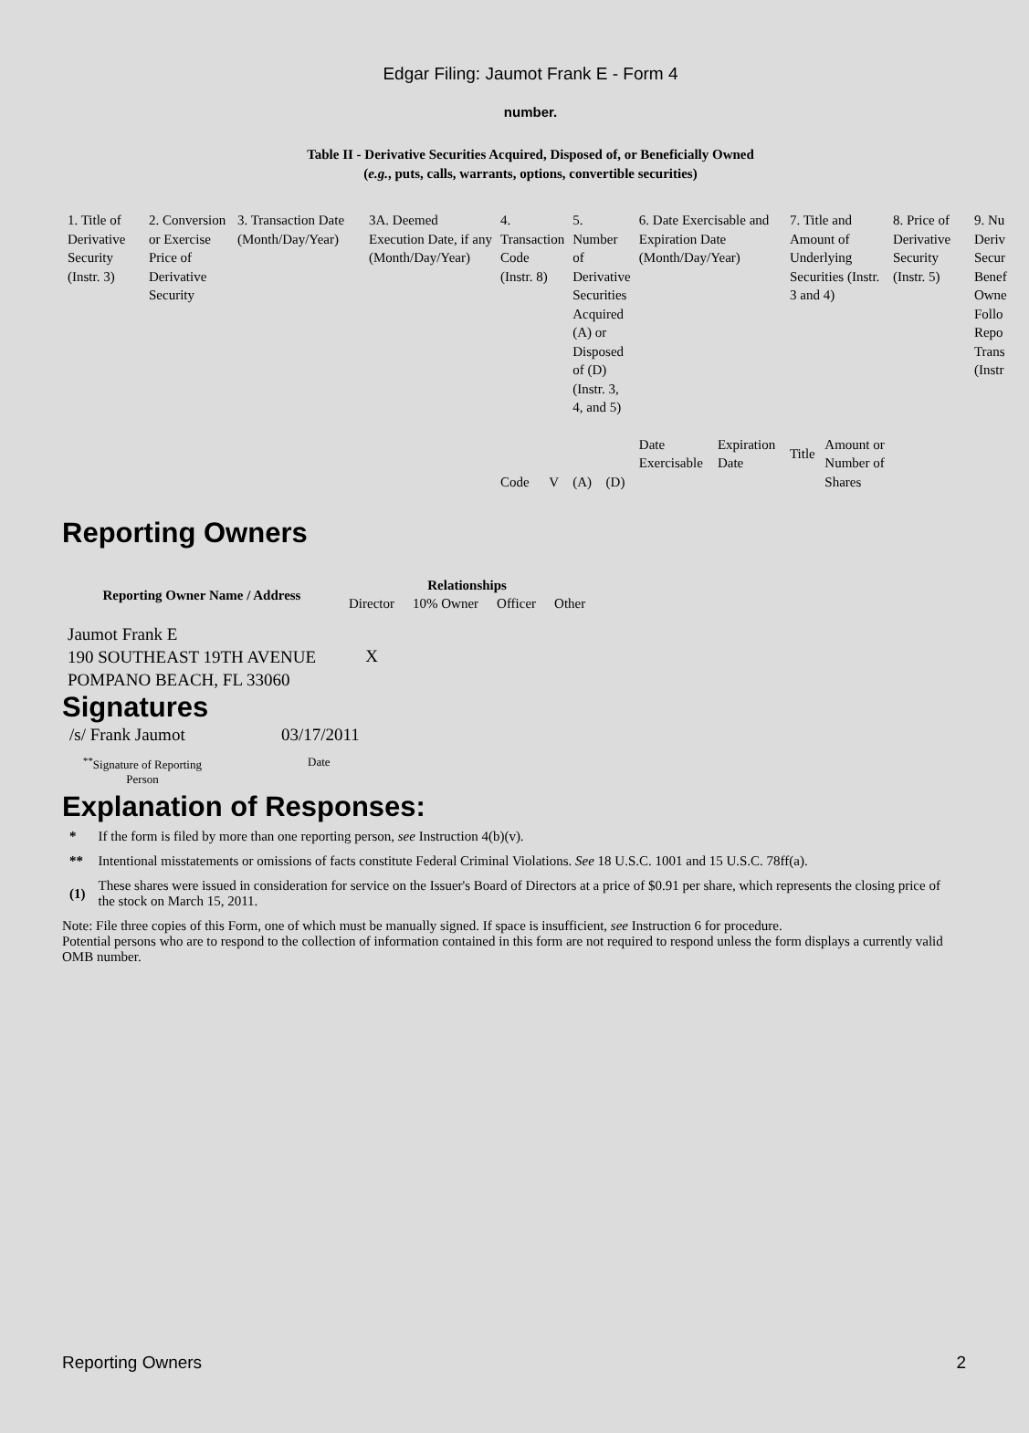Edgar Filing: Jaumot Frank E - Form 4
number.
Table II - Derivative Securities Acquired, Disposed of, or Beneficially Owned
(e.g., puts, calls, warrants, options, convertible securities)
| 1. Title of Derivative Security (Instr. 3) | 2. Conversion or Exercise Price of Derivative Security | 3. Transaction Date (Month/Day/Year) | 3A. Deemed Execution Date, if any (Month/Day/Year) | 4. Transaction Code (Instr. 8) | | 5. Number of Derivative Securities Acquired (A) or Disposed of (D) (Instr. 3, 4, and 5) | | 6. Date Exercisable and Expiration Date (Month/Day/Year) | | 7. Title and Amount of Underlying Securities (Instr. 3 and 4) | | 8. Price of Derivative Security (Instr. 5) | 9. Nu Deriv Secur Benef Owne Follo Repo Trans (Instr |
| | | | | Code | V | (A) | (D) | Date Exercisable | Expiration Date | Title | Amount or Number of Shares | | |
Reporting Owners
| Reporting Owner Name / Address | Relationships | | | |
| --- | --- | --- | --- | --- |
| | Director | 10% Owner | Officer | Other |
| Jaumot Frank E 190 SOUTHEAST 19TH AVENUE POMPANO BEACH, FL 33060 | X | | | |
Signatures
| /s/ Frank Jaumot | 03/17/2011 |
| <sup>**</sup> Signature of Reporting Person | Date |
Explanation of Responses:
| * | If the form is filed by more than one reporting person, see Instruction 4(b)(v). |
| ** | Intentional misstatements or omissions of facts constitute Federal Criminal Violations. See 18 U.S.C. 1001 and 15 U.S.C. 78ff(a). |
| (1) | These shares were issued in consideration for service on the Issuer's Board of Directors at a price of $0.91 per share, which represents the closing price of the stock on March 15, 2011. |
Note: File three copies of this Form, one of which must be manually signed. If space is insufficient, see Instruction 6 for procedure.
Potential persons who are to respond to the collection of information contained in this form are not required to respond unless the form displays a currently valid OMB number.
Reporting Owners 2